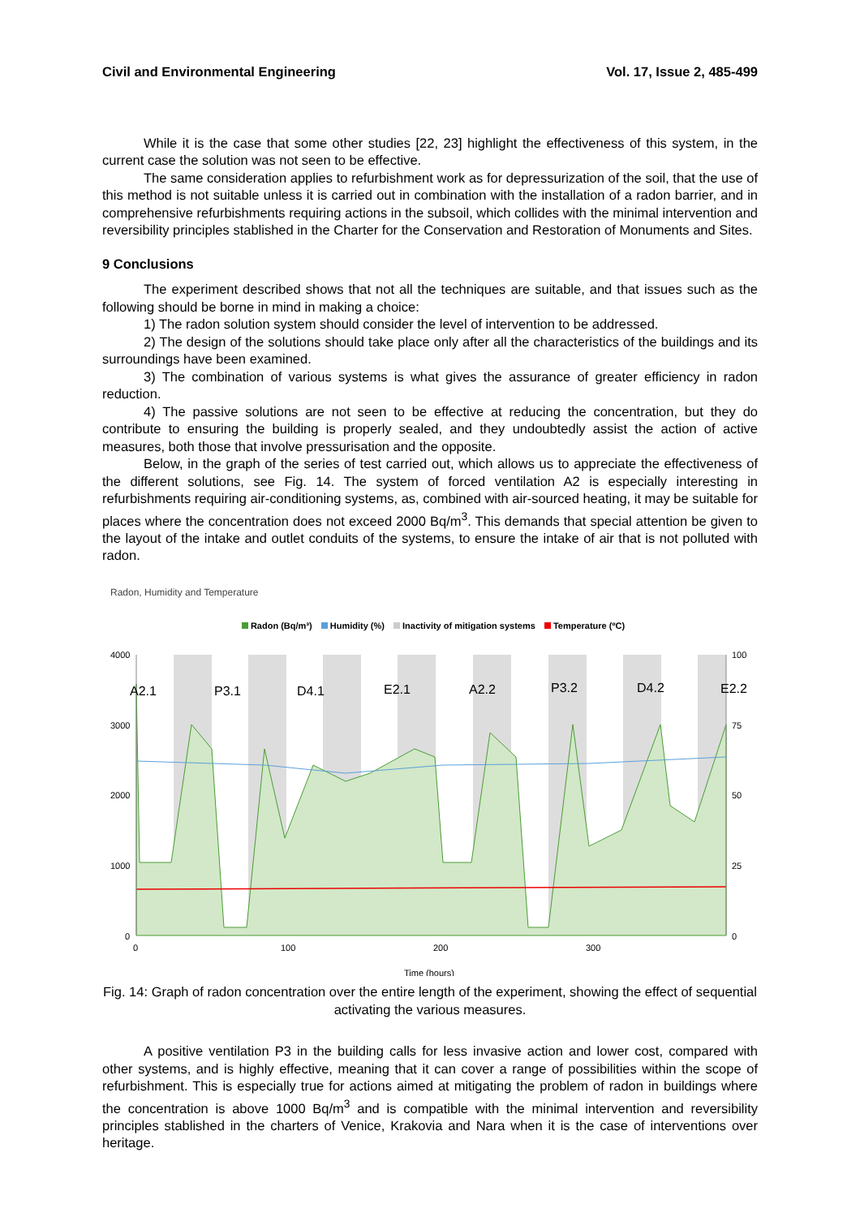Civil and Environmental Engineering Vol. 17, Issue 2, 485-499
While it is the case that some other studies [22, 23] highlight the effectiveness of this system, in the current case the solution was not seen to be effective.
The same consideration applies to refurbishment work as for depressurization of the soil, that the use of this method is not suitable unless it is carried out in combination with the installation of a radon barrier, and in comprehensive refurbishments requiring actions in the subsoil, which collides with the minimal intervention and reversibility principles stablished in the Charter for the Conservation and Restoration of Monuments and Sites.
9 Conclusions
The experiment described shows that not all the techniques are suitable, and that issues such as the following should be borne in mind in making a choice:
1) The radon solution system should consider the level of intervention to be addressed.
2) The design of the solutions should take place only after all the characteristics of the buildings and its surroundings have been examined.
3) The combination of various systems is what gives the assurance of greater efficiency in radon reduction.
4) The passive solutions are not seen to be effective at reducing the concentration, but they do contribute to ensuring the building is properly sealed, and they undoubtedly assist the action of active measures, both those that involve pressurisation and the opposite.
Below, in the graph of the series of test carried out, which allows us to appreciate the effectiveness of the different solutions, see Fig. 14. The system of forced ventilation A2 is especially interesting in refurbishments requiring air-conditioning systems, as, combined with air-sourced heating, it may be suitable for places where the concentration does not exceed 2000 Bq/m<sup>3</sup>. This demands that special attention be given to the layout of the intake and outlet conduits of the systems, to ensure the intake of air that is not polluted with radon.
Radon, Humidity and Temperature
Radon (Bq/m³) Humidity (%) Inactivity of mitigation systems Temperature (ºC)
4000
3000
2000
1000
0
100
75
50
25
0
A2.1
P3.1
D4.1
E2.1
A2.2
P3.2
D4.2
E2.2
0
100
200
300
Time (hours)
Fig. 14: Graph of radon concentration over the entire length of the experiment, showing the effect of sequential activating the various measures.
A positive ventilation P3 in the building calls for less invasive action and lower cost, compared with other systems, and is highly effective, meaning that it can cover a range of possibilities within the scope of refurbishment. This is especially true for actions aimed at mitigating the problem of radon in buildings where the concentration is above 1000 Bq/m<sup>3</sup> and is compatible with the minimal intervention and reversibility principles stablished in the charters of Venice, Krakovia and Nara when it is the case of interventions over heritage.